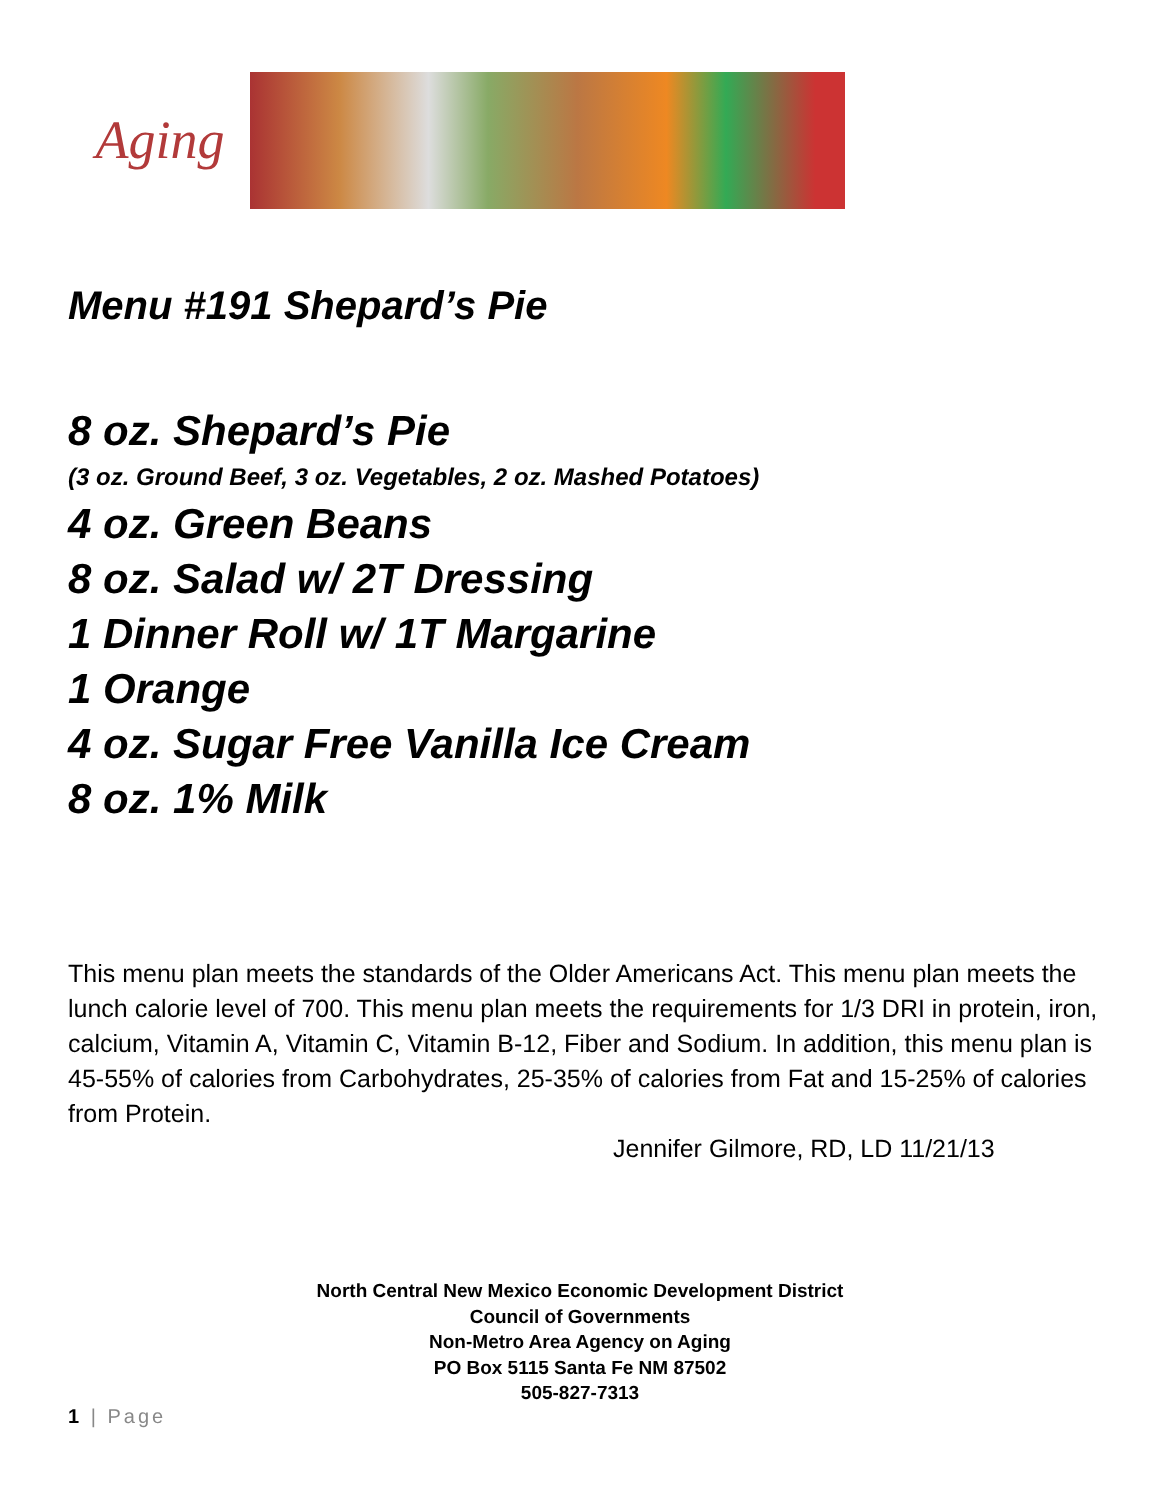Aging
Menu #191 Shepard’s Pie
8 oz. Shepard’s Pie
(3 oz. Ground Beef, 3 oz. Vegetables, 2 oz. Mashed Potatoes)
4 oz. Green Beans
8 oz. Salad w/ 2T Dressing
1 Dinner Roll w/ 1T Margarine
1 Orange
4 oz. Sugar Free Vanilla Ice Cream
8 oz. 1% Milk
This menu plan meets the standards of the Older Americans Act. This menu plan meets the lunch calorie level of 700. This menu plan meets the requirements for 1/3 DRI in protein, iron, calcium, Vitamin A, Vitamin C, Vitamin B-12, Fiber and Sodium. In addition, this menu plan is 45-55% of calories from Carbohydrates, 25-35% of calories from Fat and 15-25% of calories from Protein.
Jennifer Gilmore, RD, LD 11/21/13
North Central New Mexico Economic Development District
Council of Governments
Non-Metro Area Agency on Aging
PO Box 5115 Santa Fe NM 87502
505-827-7313
1 | Page